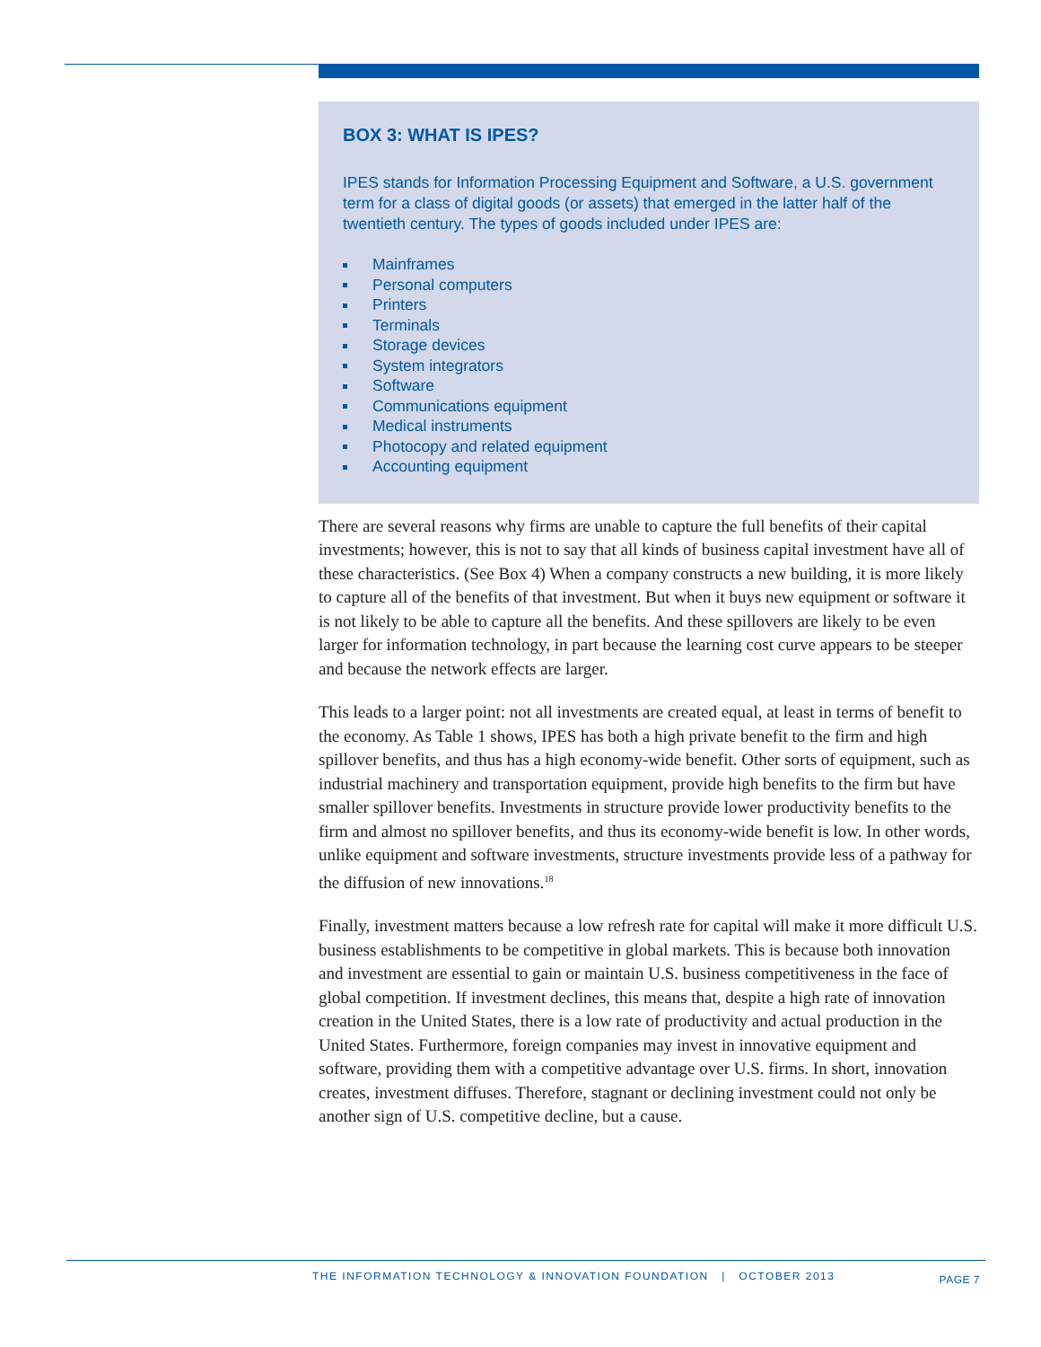BOX 3: WHAT IS IPES?
IPES stands for Information Processing Equipment and Software, a U.S. government term for a class of digital goods (or assets) that emerged in the latter half of the twentieth century. The types of goods included under IPES are:
Mainframes
Personal computers
Printers
Terminals
Storage devices
System integrators
Software
Communications equipment
Medical instruments
Photocopy and related equipment
Accounting equipment
There are several reasons why firms are unable to capture the full benefits of their capital investments; however, this is not to say that all kinds of business capital investment have all of these characteristics. (See Box 4) When a company constructs a new building, it is more likely to capture all of the benefits of that investment. But when it buys new equipment or software it is not likely to be able to capture all the benefits. And these spillovers are likely to be even larger for information technology, in part because the learning cost curve appears to be steeper and because the network effects are larger.
This leads to a larger point: not all investments are created equal, at least in terms of benefit to the economy. As Table 1 shows, IPES has both a high private benefit to the firm and high spillover benefits, and thus has a high economy-wide benefit. Other sorts of equipment, such as industrial machinery and transportation equipment, provide high benefits to the firm but have smaller spillover benefits. Investments in structure provide lower productivity benefits to the firm and almost no spillover benefits, and thus its economy-wide benefit is low. In other words, unlike equipment and software investments, structure investments provide less of a pathway for the diffusion of new innovations.<sup>18</sup>
Finally, investment matters because a low refresh rate for capital will make it more difficult U.S. business establishments to be competitive in global markets. This is because both innovation and investment are essential to gain or maintain U.S. business competitiveness in the face of global competition. If investment declines, this means that, despite a high rate of innovation creation in the United States, there is a low rate of productivity and actual production in the United States. Furthermore, foreign companies may invest in innovative equipment and software, providing them with a competitive advantage over U.S. firms. In short, innovation creates, investment diffuses. Therefore, stagnant or declining investment could not only be another sign of U.S. competitive decline, but a cause.
THE INFORMATION TECHNOLOGY & INNOVATION FOUNDATION | OCTOBER 2013 PAGE 7